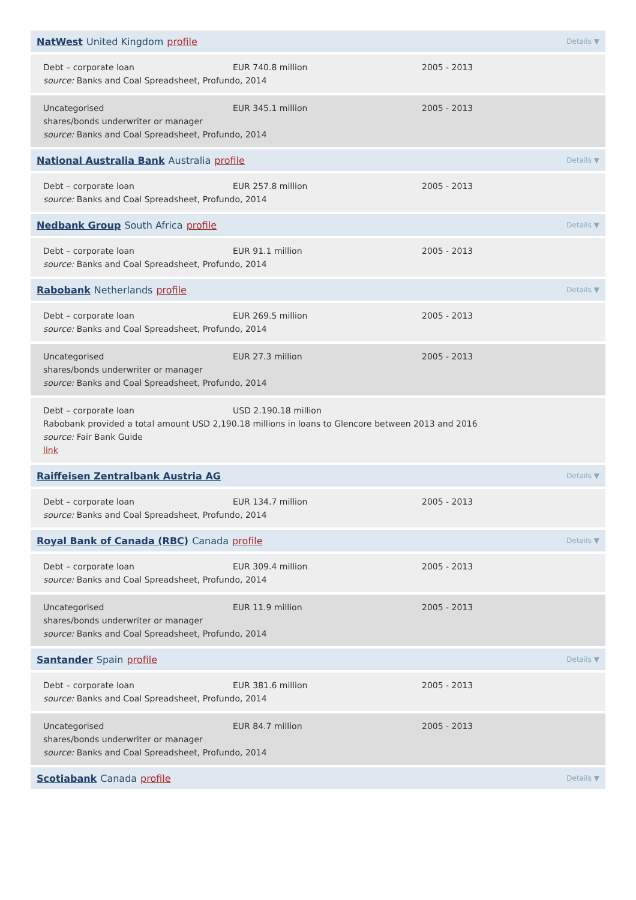NatWest United Kingdom profile Details ▼
Debt – corporate loan EUR 740.8 million 2005 - 2013 source: Banks and Coal Spreadsheet, Profundo, 2014
Uncategorised EUR 345.1 million 2005 - 2013 shares/bonds underwriter or manager
source: Banks and Coal Spreadsheet, Profundo, 2014
National Australia Bank Australia profile Details ▼
Debt – corporate loan EUR 257.8 million 2005 - 2013 source: Banks and Coal Spreadsheet, Profundo, 2014
Nedbank Group South Africa profile Details ▼
Debt – corporate loan EUR 91.1 million 2005 - 2013 source: Banks and Coal Spreadsheet, Profundo, 2014
Rabobank Netherlands profile Details ▼
Debt – corporate loan EUR 269.5 million 2005 - 2013 source: Banks and Coal Spreadsheet, Profundo, 2014
Uncategorised EUR 27.3 million 2005 - 2013 shares/bonds underwriter or manager
source: Banks and Coal Spreadsheet, Profundo, 2014
Debt – corporate loan USD 2.190.18 million Rabobank provided a total amount USD 2,190.18 millions in loans to Glencore between 2013 and 2016
source: Fair Bank Guide
link
Raiffeisen Zentralbank Austria AG Details ▼
Debt – corporate loan EUR 134.7 million 2005 - 2013 source: Banks and Coal Spreadsheet, Profundo, 2014
Royal Bank of Canada (RBC) Canada profile Details ▼
Debt – corporate loan EUR 309.4 million 2005 - 2013 source: Banks and Coal Spreadsheet, Profundo, 2014
Uncategorised EUR 11.9 million 2005 - 2013 shares/bonds underwriter or manager
source: Banks and Coal Spreadsheet, Profundo, 2014
Santander Spain profile Details ▼
Debt – corporate loan EUR 381.6 million 2005 - 2013 source: Banks and Coal Spreadsheet, Profundo, 2014
Uncategorised EUR 84.7 million 2005 - 2013 shares/bonds underwriter or manager
source: Banks and Coal Spreadsheet, Profundo, 2014
Scotiabank Canada profile Details ▼